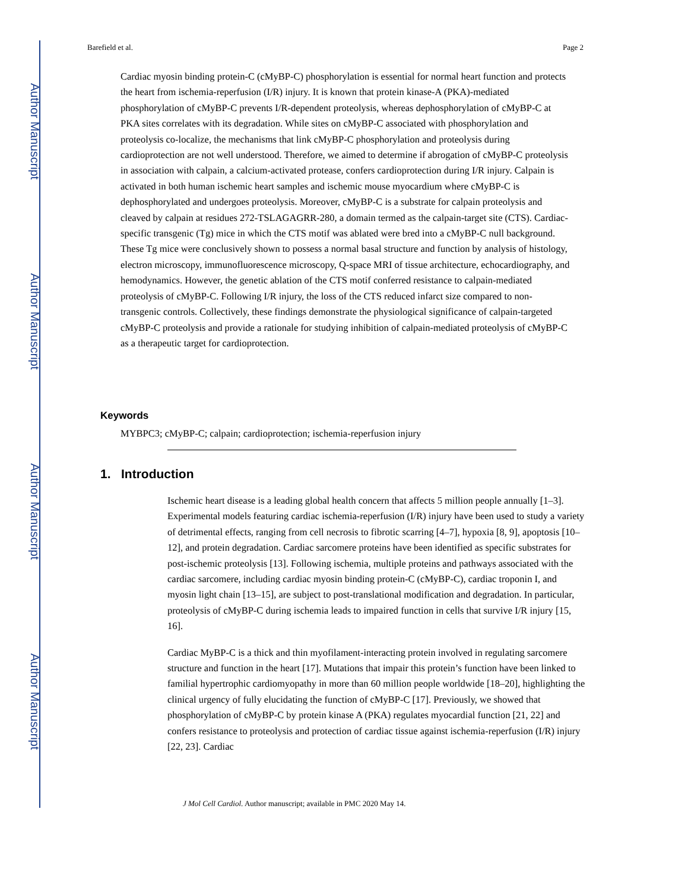Author Manuscript
Author Manuscript
Author Manuscript
Author Manuscript
Barefield et al. Page 2
Cardiac myosin binding protein-C (cMyBP-C) phosphorylation is essential for normal heart function and protects the heart from ischemia-reperfusion (I/R) injury. It is known that protein kinase-A (PKA)-mediated phosphorylation of cMyBP-C prevents I/R-dependent proteolysis, whereas dephosphorylation of cMyBP-C at PKA sites correlates with its degradation. While sites on cMyBP-C associated with phosphorylation and proteolysis co-localize, the mechanisms that link cMyBP-C phosphorylation and proteolysis during cardioprotection are not well understood. Therefore, we aimed to determine if abrogation of cMyBP-C proteolysis in association with calpain, a calcium-activated protease, confers cardioprotection during I/R injury. Calpain is activated in both human ischemic heart samples and ischemic mouse myocardium where cMyBP-C is dephosphorylated and undergoes proteolysis. Moreover, cMyBP-C is a substrate for calpain proteolysis and cleaved by calpain at residues 272-TSLAGAGRR-280, a domain termed as the calpain-target site (CTS). Cardiac-specific transgenic (Tg) mice in which the CTS motif was ablated were bred into a cMyBP-C null background. These Tg mice were conclusively shown to possess a normal basal structure and function by analysis of histology, electron microscopy, immunofluorescence microscopy, Q-space MRI of tissue architecture, echocardiography, and hemodynamics. However, the genetic ablation of the CTS motif conferred resistance to calpain-mediated proteolysis of cMyBP-C. Following I/R injury, the loss of the CTS reduced infarct size compared to non-transgenic controls. Collectively, these findings demonstrate the physiological significance of calpain-targeted cMyBP-C proteolysis and provide a rationale for studying inhibition of calpain-mediated proteolysis of cMyBP-C as a therapeutic target for cardioprotection.
Keywords
MYBPC3; cMyBP-C; calpain; cardioprotection; ischemia-reperfusion injury
1. Introduction
Ischemic heart disease is a leading global health concern that affects 5 million people annually [1–3]. Experimental models featuring cardiac ischemia-reperfusion (I/R) injury have been used to study a variety of detrimental effects, ranging from cell necrosis to fibrotic scarring [4–7], hypoxia [8, 9], apoptosis [10–12], and protein degradation. Cardiac sarcomere proteins have been identified as specific substrates for post-ischemic proteolysis [13]. Following ischemia, multiple proteins and pathways associated with the cardiac sarcomere, including cardiac myosin binding protein-C (cMyBP-C), cardiac troponin I, and myosin light chain [13–15], are subject to post-translational modification and degradation. In particular, proteolysis of cMyBP-C during ischemia leads to impaired function in cells that survive I/R injury [15, 16].
Cardiac MyBP-C is a thick and thin myofilament-interacting protein involved in regulating sarcomere structure and function in the heart [17]. Mutations that impair this protein’s function have been linked to familial hypertrophic cardiomyopathy in more than 60 million people worldwide [18–20], highlighting the clinical urgency of fully elucidating the function of cMyBP-C [17]. Previously, we showed that phosphorylation of cMyBP-C by protein kinase A (PKA) regulates myocardial function [21, 22] and confers resistance to proteolysis and protection of cardiac tissue against ischemia-reperfusion (I/R) injury [22, 23]. Cardiac
J Mol Cell Cardiol. Author manuscript; available in PMC 2020 May 14.